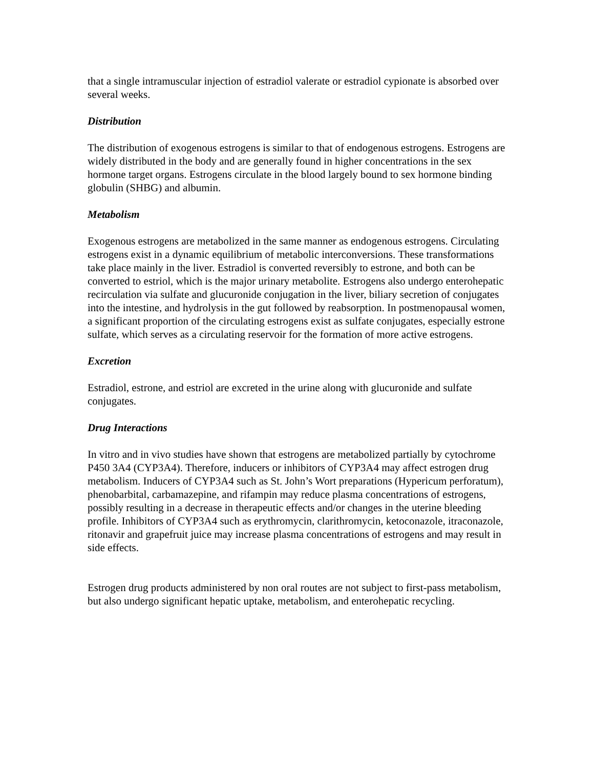that a single intramuscular injection of estradiol valerate or estradiol cypionate is absorbed over several weeks.
Distribution
The distribution of exogenous estrogens is similar to that of endogenous estrogens. Estrogens are widely distributed in the body and are generally found in higher concentrations in the sex hormone target organs. Estrogens circulate in the blood largely bound to sex hormone binding globulin (SHBG) and albumin.
Metabolism
Exogenous estrogens are metabolized in the same manner as endogenous estrogens. Circulating estrogens exist in a dynamic equilibrium of metabolic interconversions. These transformations take place mainly in the liver. Estradiol is converted reversibly to estrone, and both can be converted to estriol, which is the major urinary metabolite. Estrogens also undergo enterohepatic recirculation via sulfate and glucuronide conjugation in the liver, biliary secretion of conjugates into the intestine, and hydrolysis in the gut followed by reabsorption. In postmenopausal women, a significant proportion of the circulating estrogens exist as sulfate conjugates, especially estrone sulfate, which serves as a circulating reservoir for the formation of more active estrogens.
Excretion
Estradiol, estrone, and estriol are excreted in the urine along with glucuronide and sulfate conjugates.
Drug Interactions
In vitro and in vivo studies have shown that estrogens are metabolized partially by cytochrome P450 3A4 (CYP3A4). Therefore, inducers or inhibitors of CYP3A4 may affect estrogen drug metabolism. Inducers of CYP3A4 such as St. John’s Wort preparations (Hypericum perforatum), phenobarbital, carbamazepine, and rifampin may reduce plasma concentrations of estrogens, possibly resulting in a decrease in therapeutic effects and/or changes in the uterine bleeding profile. Inhibitors of CYP3A4 such as erythromycin, clarithromycin, ketoconazole, itraconazole, ritonavir and grapefruit juice may increase plasma concentrations of estrogens and may result in side effects.
Estrogen drug products administered by non oral routes are not subject to first-pass metabolism, but also undergo significant hepatic uptake, metabolism, and enterohepatic recycling.